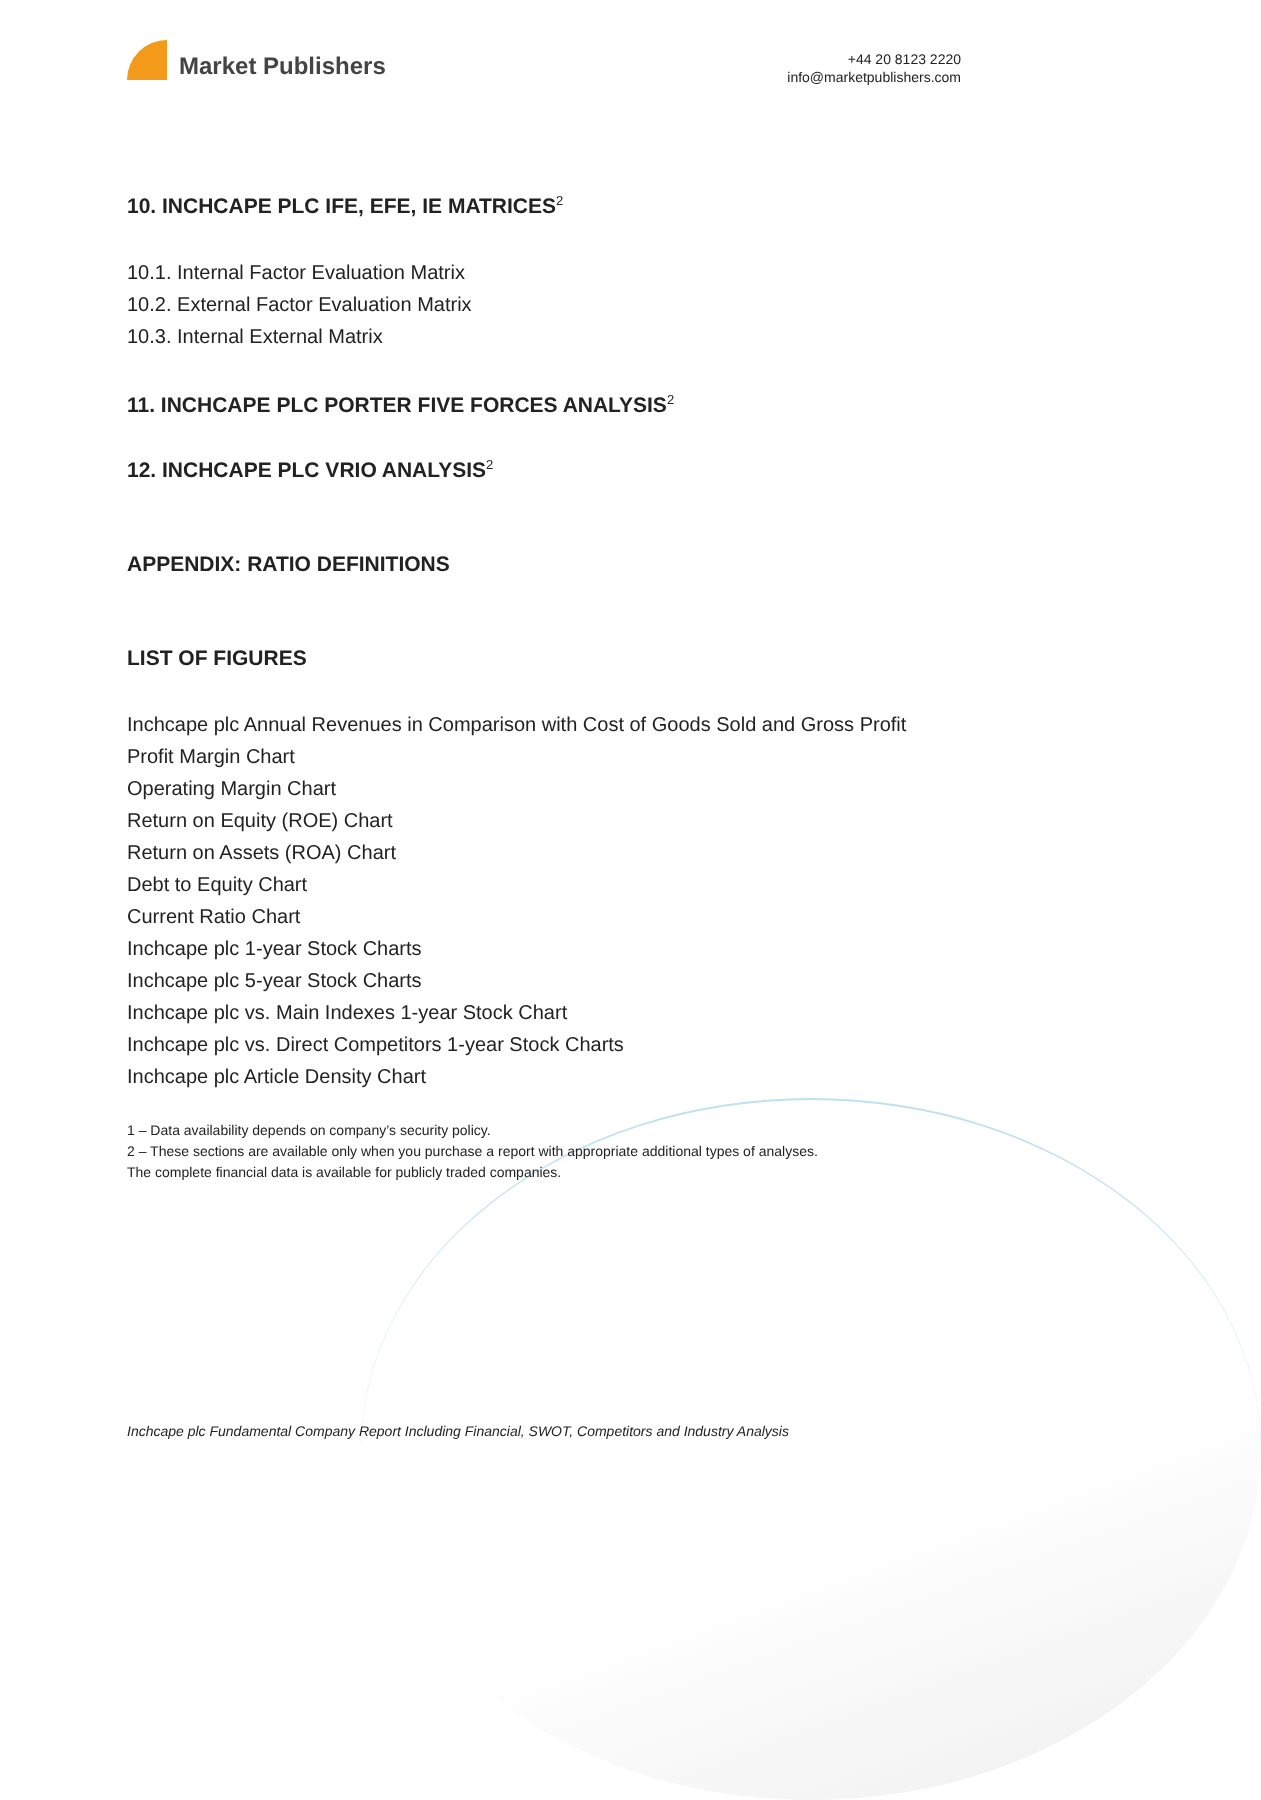Market Publishers
+44 20 8123 2220
info@marketpublishers.com
10. INCHCAPE PLC IFE, EFE, IE MATRICES<sup>2</sup>
10.1. Internal Factor Evaluation Matrix
10.2. External Factor Evaluation Matrix
10.3. Internal External Matrix
11. INCHCAPE PLC PORTER FIVE FORCES ANALYSIS<sup>2</sup>
12. INCHCAPE PLC VRIO ANALYSIS<sup>2</sup>
APPENDIX: RATIO DEFINITIONS
LIST OF FIGURES
Inchcape plc Annual Revenues in Comparison with Cost of Goods Sold and Gross Profit
Profit Margin Chart
Operating Margin Chart
Return on Equity (ROE) Chart
Return on Assets (ROA) Chart
Debt to Equity Chart
Current Ratio Chart
Inchcape plc 1-year Stock Charts
Inchcape plc 5-year Stock Charts
Inchcape plc vs. Main Indexes 1-year Stock Chart
Inchcape plc vs. Direct Competitors 1-year Stock Charts
Inchcape plc Article Density Chart
1 – Data availability depends on company’s security policy.
2 – These sections are available only when you purchase a report with appropriate additional types of analyses.
The complete financial data is available for publicly traded companies.
Inchcape plc Fundamental Company Report Including Financial, SWOT, Competitors and Industry Analysis